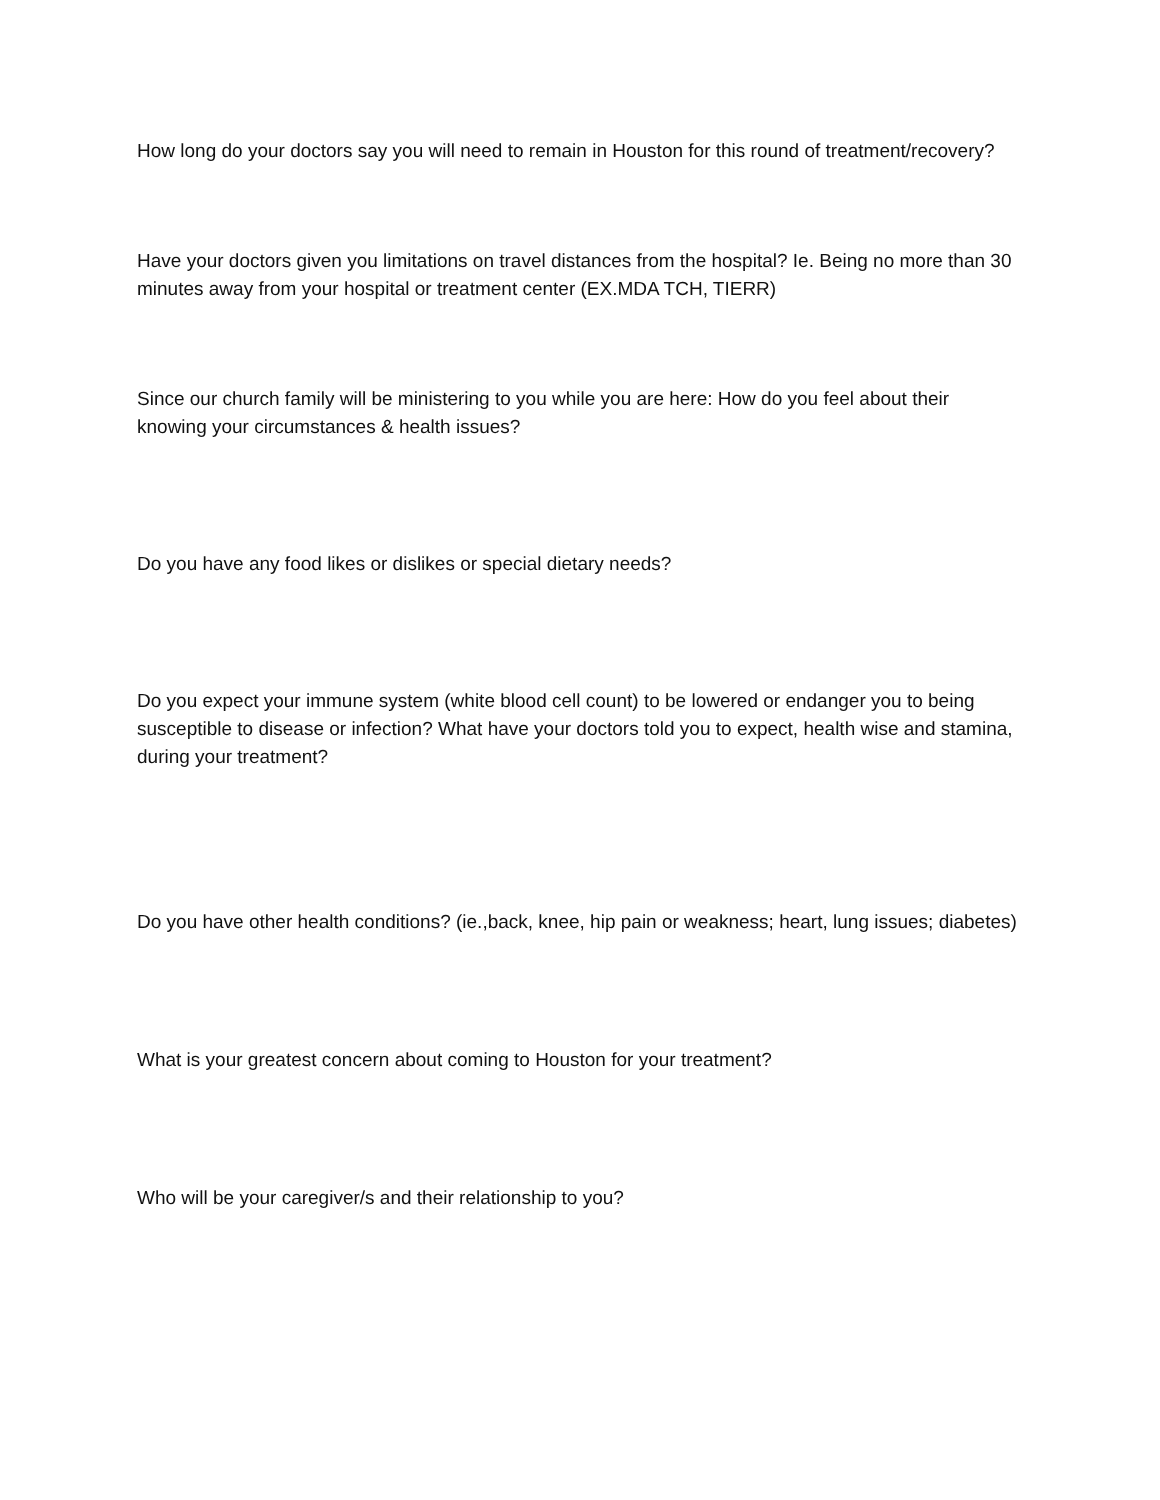How long do your doctors say you will need to remain in Houston for this round of treatment/recovery?
Have your doctors given you limitations on travel distances from the hospital? Ie. Being no more than 30 minutes away from your hospital or treatment center (EX.MDA TCH, TIERR)
Since our church family will be ministering to you while you are here: How do you feel about their knowing your circumstances & health issues?
Do you have any food likes or dislikes or special dietary needs?
Do you expect your immune system (white blood cell count) to be lowered or endanger you to being susceptible to disease or infection? What have your doctors told you to expect, health wise and stamina, during your treatment?
Do you have other health conditions? (ie.,back, knee, hip pain or weakness; heart, lung issues; diabetes)
What is your greatest concern about coming to Houston for your treatment?
Who will be your caregiver/s and their relationship to you?